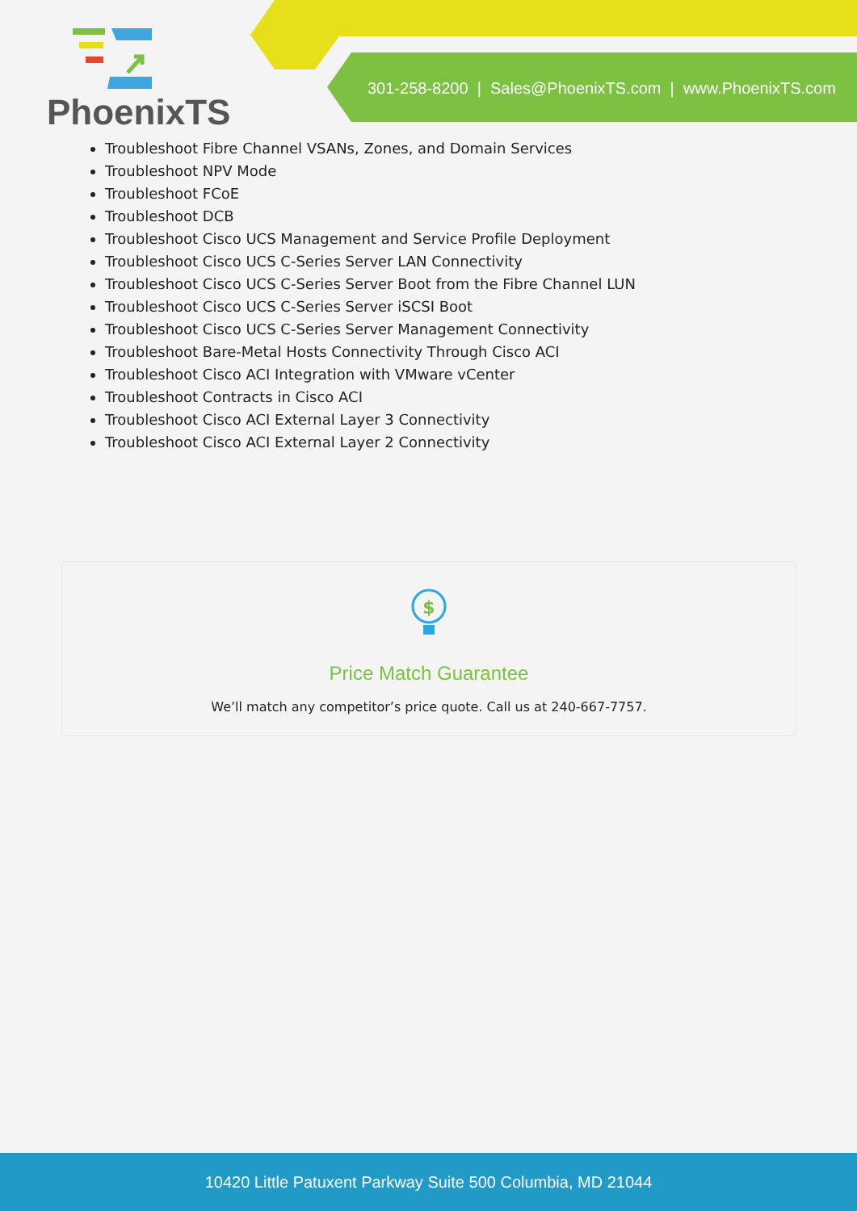PhoenixTS
301-258-8200 | Sales@PhoenixTS.com | www.PhoenixTS.com
Troubleshoot Fibre Channel VSANs, Zones, and Domain Services
Troubleshoot NPV Mode
Troubleshoot FCoE
Troubleshoot DCB
Troubleshoot Cisco UCS Management and Service Profile Deployment
Troubleshoot Cisco UCS C-Series Server LAN Connectivity
Troubleshoot Cisco UCS C-Series Server Boot from the Fibre Channel LUN
Troubleshoot Cisco UCS C-Series Server iSCSI Boot
Troubleshoot Cisco UCS C-Series Server Management Connectivity
Troubleshoot Bare-Metal Hosts Connectivity Through Cisco ACI
Troubleshoot Cisco ACI Integration with VMware vCenter
Troubleshoot Contracts in Cisco ACI
Troubleshoot Cisco ACI External Layer 3 Connectivity
Troubleshoot Cisco ACI External Layer 2 Connectivity
$
Price Match Guarantee
We’ll match any competitor’s price quote. Call us at 240-667-7757.
10420 Little Patuxent Parkway Suite 500 Columbia, MD 21044